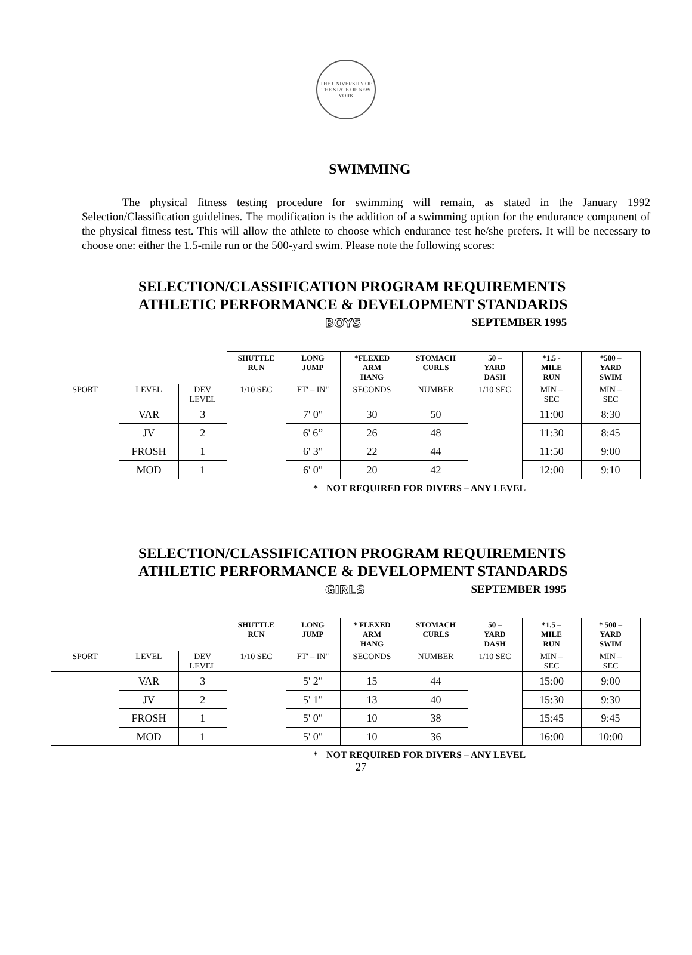THE UNIVERSITY OF THE STATE OF NEW YORK
SWIMMING
The physical fitness testing procedure for swimming will remain, as stated in the January 1992 Selection/Classification guidelines. The modification is the addition of a swimming option for the endurance component of the physical fitness test. This will allow the athlete to choose which endurance test he/she prefers. It will be necessary to choose one: either the 1.5-mile run or the 500-yard swim. Please note the following scores:
SELECTION/CLASSIFICATION PROGRAM REQUIREMENTS
ATHLETIC PERFORMANCE & DEVELOPMENT STANDARDS
BOYS SEPTEMBER 1995
| | | | SHUTTLE RUN | LONG JUMP | *FLEXED ARM HANG | STOMACH CURLS | 50 – YARD DASH | *1.5 - MILE RUN | *500 – YARD SWIM |
| --- | --- | --- | --- | --- | --- | --- | --- | --- | --- |
| SPORT | LEVEL | DEV LEVEL | 1/10 SEC | FT' – IN" | SECONDS | NUMBER | 1/10 SEC | MIN – SEC | MIN – SEC |
| | VAR | 3 | | 7' 0" | 30 | 50 | | 11:00 | 8:30 |
| | JV | 2 | | 6' 6” | 26 | 48 | | 11:30 | 8:45 |
| | FROSH | 1 | | 6' 3" | 22 | 44 | | 11:50 | 9:00 |
| | MOD | 1 | | 6' 0" | 20 | 42 | | 12:00 | 9:10 |
* NOT REQUIRED FOR DIVERS – ANY LEVEL
SELECTION/CLASSIFICATION PROGRAM REQUIREMENTS
ATHLETIC PERFORMANCE & DEVELOPMENT STANDARDS
GIRLS SEPTEMBER 1995
| | | | SHUTTLE RUN | LONG JUMP | * FLEXED ARM HANG | STOMACH CURLS | 50 – YARD DASH | *1.5 – MILE RUN | * 500 – YARD SWIM |
| --- | --- | --- | --- | --- | --- | --- | --- | --- | --- |
| SPORT | LEVEL | DEV LEVEL | 1/10 SEC | FT' – IN" | SECONDS | NUMBER | 1/10 SEC | MIN – SEC | MIN – SEC |
| | VAR | 3 | | 5' 2" | 15 | 44 | | 15:00 | 9:00 |
| | JV | 2 | | 5' 1" | 13 | 40 | | 15:30 | 9:30 |
| | FROSH | 1 | | 5' 0" | 10 | 38 | | 15:45 | 9:45 |
| | MOD | 1 | | 5' 0" | 10 | 36 | | 16:00 | 10:00 |
* NOT REQUIRED FOR DIVERS – ANY LEVEL
27